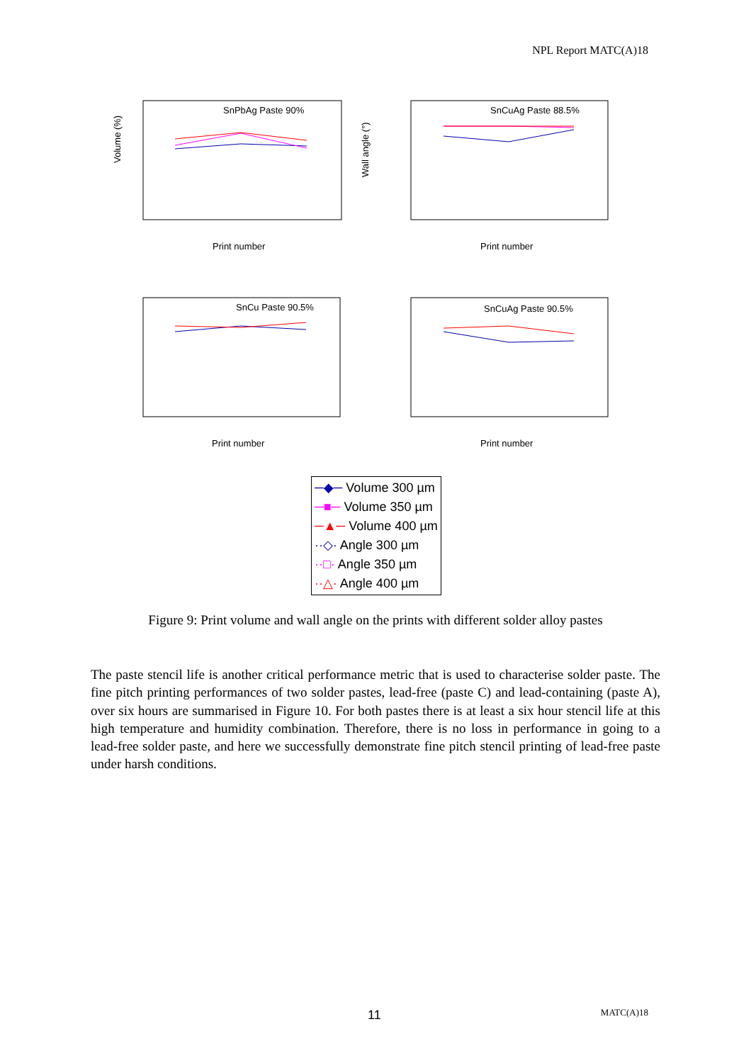NPL Report MATC(A)18
SnPbAg Paste 90%
SnCuAg Paste 88.5%
SnCu Paste 90.5%
SnCuAg Paste 90.5%
Print number
Print number
Print number
Print number
Volume (%)
Wall angle (°)
─◆─ Volume 300 µm
─■─ Volume 350 µm
─▲─ Volume 400 µm
··◇· Angle 300 µm
··□· Angle 350 µm
··△· Angle 400 µm
Figure 9: Print volume and wall angle on the prints with different solder alloy pastes
The paste stencil life is another critical performance metric that is used to characterise solder paste. The fine pitch printing performances of two solder pastes, lead-free (paste C) and lead-containing (paste A), over six hours are summarised in Figure 10. For both pastes there is at least a six hour stencil life at this high temperature and humidity combination. Therefore, there is no loss in performance in going to a lead-free solder paste, and here we successfully demonstrate fine pitch stencil printing of lead-free paste under harsh conditions.
11 MATC(A)18